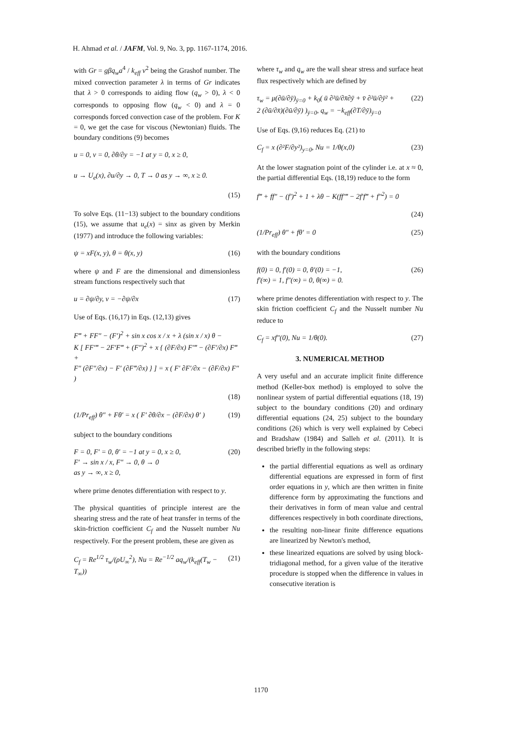H. Ahmad et al. / JAFM, Vol. 9, No. 3, pp. 1167-1174, 2016.
with Gr = gβq<sub>w</sub>a<sup>4</sup> / k<sub>eff</sub> ν<sup>2</sup> being the Grashof number. The mixed convection parameter λ in terms of Gr indicates that λ > 0 corresponds to aiding flow (q<sub>w</sub> > 0), λ < 0 corresponds to opposing flow (q<sub>w</sub> < 0) and λ = 0 corresponds forced convection case of the problem. For K = 0, we get the case for viscous (Newtonian) fluids. The boundary conditions (9) becomes
u = 0, v = 0, ∂θ/∂y = −1 at y = 0, x ≥ 0,
u → U<sub>e</sub>(x), ∂u/∂y → 0, T → 0 as y → ∞, x ≥ 0.
(15)
To solve Eqs. (11−13) subject to the boundary conditions (15), we assume that u<sub>e</sub>(x) = sinx as given by Merkin (1977) and introduce the following variables:
ψ = xF(x, y), θ = θ(x, y) (16)
where ψ and F are the dimensional and dimensionless stream functions respectively such that
u = ∂ψ/∂y, v = −∂ψ/∂x (17)
Use of Eqs. (16,17) in Eqs. (12,13) gives
F‴ + FF″ − (F′)<sup>2</sup> + sin x cos x / x + λ (sin x / x) θ −
K [ FF′‴ − 2F′F‴ + (F″)<sup>2</sup> + x { (∂F/∂x) F′‴ − (∂F′/∂x) F‴ +
F″ (∂F″/∂x) − F′ (∂F‴/∂x) } ] = x ( F′ ∂F′/∂x − (∂F/∂x) F″ )
(18)
(1/Pr<sub>eff</sub>) θ″ + Fθ′ = x ( F′ ∂θ/∂x − (∂F/∂x) θ′ ) (19)
subject to the boundary conditions
F = 0, F′ = 0, θ′ = −1 at y = 0, x ≥ 0,
F′ → sin x / x, F″ → 0, θ → 0
as y → ∞, x ≥ 0,
(20)
where prime denotes differentiation with respect to y.
The physical quantities of principle interest are the shearing stress and the rate of heat transfer in terms of the skin-friction coefficient C<sub>f</sub> and the Nusselt number Nu respectively. For the present problem, these are given as
C<sub>f</sub> = Re<sup>1/2</sup> τ<sub>w</sub>/(ρU<sub>∞</sub><sup>2</sup>), Nu = Re<sup>−1/2</sup> aq<sub>w</sub>/(k<sub>eff</sub>(T<sub>w</sub> − T<sub>∞</sub>)) (21)
where τ<sub>w</sub> and q<sub>w</sub> are the wall shear stress and surface heat flux respectively which are defined by
τ<sub>w</sub> = μ(∂ū/∂ȳ)<sub>ȳ=0</sub> + k<sub>0</sub>( ū ∂²ū/∂x̄∂ȳ + v̄ ∂²ū/∂ȳ² +
2 (∂ū/∂x̄)(∂ū/∂ȳ) )<sub>ȳ=0</sub>, q<sub>w</sub> = −k<sub>eff</sub>(∂T/∂ȳ)<sub>ȳ=0</sub>
(22)
Use of Eqs. (9,16) reduces Eq. (21) to
C<sub>f</sub> = x (∂²F/∂y²)<sub>y=0</sub>, Nu = 1/θ(x,0) (23)
At the lower stagnation point of the cylinder i.e. at x ≈ 0, the partial differential Eqs. (18,19) reduce to the form
f‴ + ff″ − (f′)<sup>2</sup> + 1 + λθ − K(ff′‴ − 2f′f‴ + f″<sup>2</sup>) = 0
(24)
(1/Pr<sub>eff</sub>) θ″ + fθ′ = 0 (25)
with the boundary conditions
f(0) = 0, f′(0) = 0, θ′(0) = −1,
f′(∞) = 1, f″(∞) = 0, θ(∞) = 0.
(26)
where prime denotes differentiation with respect to y. The skin friction coefficient C<sub>f</sub> and the Nusselt number Nu reduce to
C<sub>f</sub> = xf″(0), Nu = 1/θ(0). (27)
3. NUMERICAL METHOD
A very useful and an accurate implicit finite difference method (Keller-box method) is employed to solve the nonlinear system of partial differential equations (18, 19) subject to the boundary conditions (20) and ordinary differential equations (24, 25) subject to the boundary conditions (26) which is very well explained by Cebeci and Bradshaw (1984) and Salleh et al. (2011). It is described briefly in the following steps:
the partial differential equations as well as ordinary differential equations are expressed in form of first order equations in y, which are then written in finite difference form by approximating the functions and their derivatives in form of mean value and central differences respectively in both coordinate directions,
the resulting non-linear finite difference equations are linearized by Newton's method,
these linearized equations are solved by using block-tridiagonal method, for a given value of the iterative procedure is stopped when the difference in values in consecutive iteration is
1170